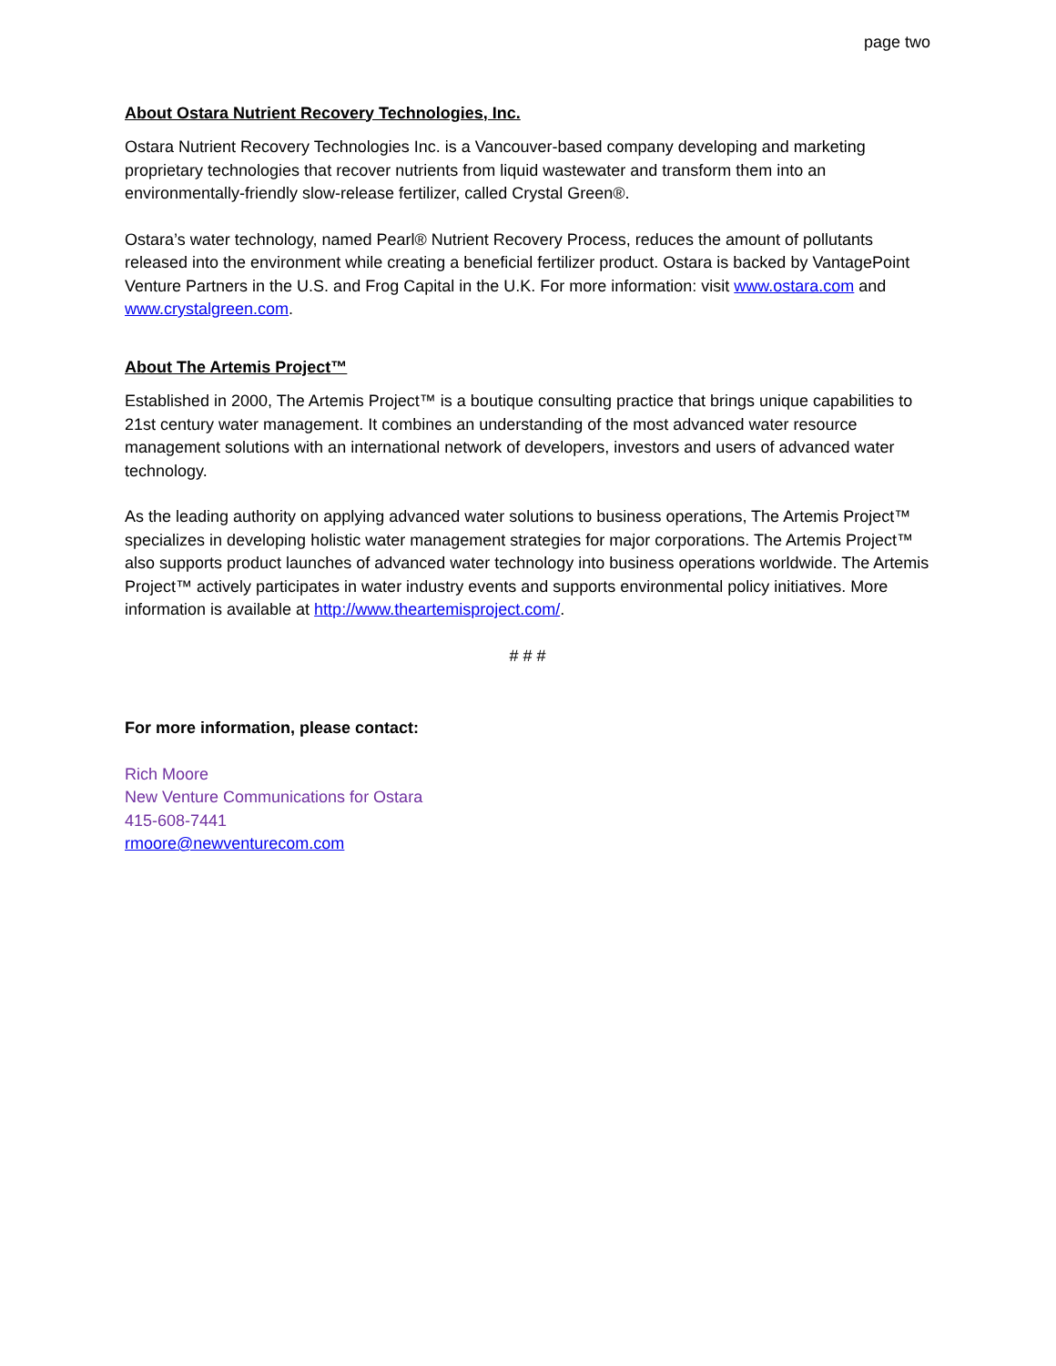page two
About Ostara Nutrient Recovery Technologies, Inc.
Ostara Nutrient Recovery Technologies Inc. is a Vancouver-based company developing and marketing proprietary technologies that recover nutrients from liquid wastewater and transform them into an environmentally-friendly slow-release fertilizer, called Crystal Green®.
Ostara’s water technology, named Pearl® Nutrient Recovery Process, reduces the amount of pollutants released into the environment while creating a beneficial fertilizer product. Ostara is backed by VantagePoint Venture Partners in the U.S. and Frog Capital in the U.K. For more information: visit www.ostara.com and www.crystalgreen.com.
About The Artemis Project™
Established in 2000, The Artemis Project™ is a boutique consulting practice that brings unique capabilities to 21st century water management. It combines an understanding of the most advanced water resource management solutions with an international network of developers, investors and users of advanced water technology.
As the leading authority on applying advanced water solutions to business operations, The Artemis Project™ specializes in developing holistic water management strategies for major corporations. The Artemis Project™ also supports product launches of advanced water technology into business operations worldwide. The Artemis Project™ actively participates in water industry events and supports environmental policy initiatives. More information is available at http://www.theartemisproject.com/.
# # #
For more information, please contact:
Rich Moore
New Venture Communications for Ostara
415-608-7441
rmoore@newventurecom.com